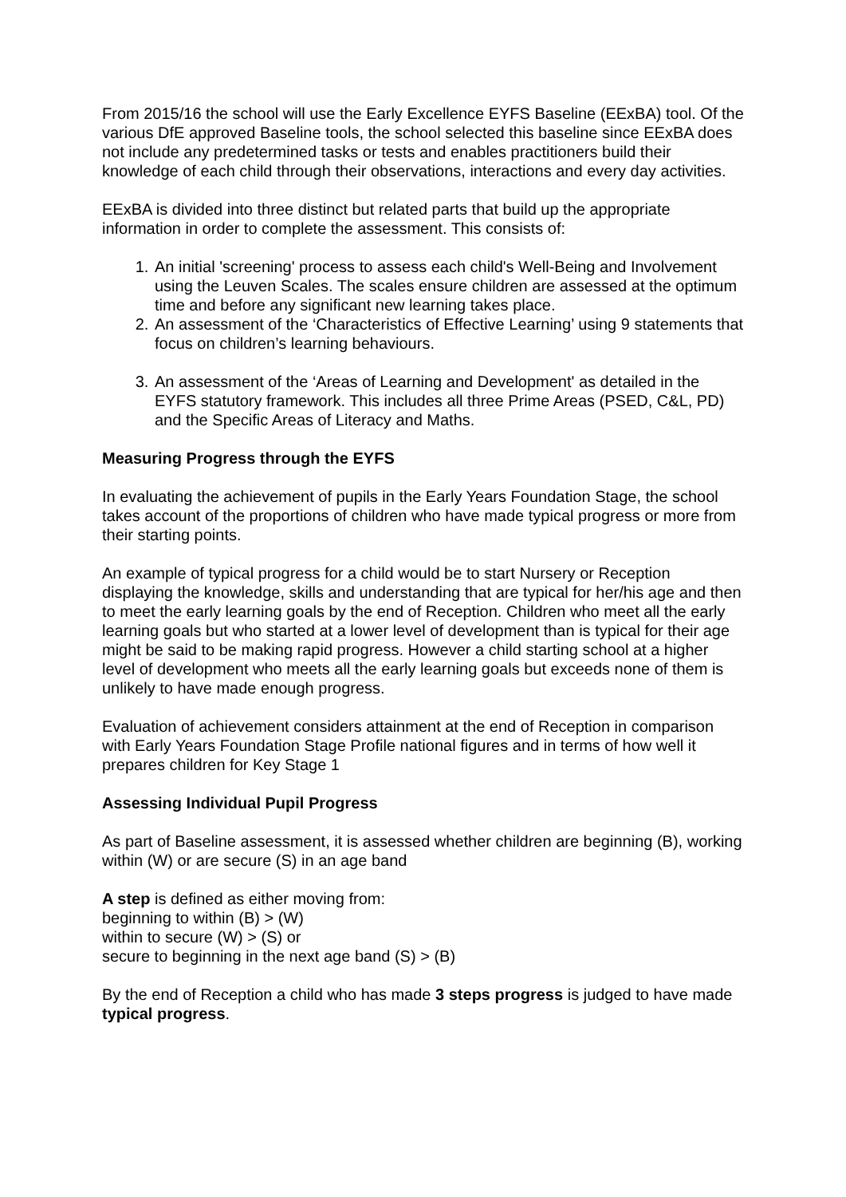From 2015/16 the school will use the Early Excellence EYFS Baseline (EExBA) tool. Of the various DfE approved Baseline tools, the school selected this baseline since EExBA does not include any predetermined tasks or tests and enables practitioners build their knowledge of each child through their observations, interactions and every day activities.
EExBA is divided into three distinct but related parts that build up the appropriate information in order to complete the assessment. This consists of:
1. An initial 'screening' process to assess each child's Well-Being and Involvement using the Leuven Scales. The scales ensure children are assessed at the optimum time and before any significant new learning takes place.
2. An assessment of the ‘Characteristics of Effective Learning’ using 9 statements that focus on children’s learning behaviours.
3. An assessment of the ‘Areas of Learning and Development' as detailed in the EYFS statutory framework. This includes all three Prime Areas (PSED, C&L, PD) and the Specific Areas of Literacy and Maths.
Measuring Progress through the EYFS
In evaluating the achievement of pupils in the Early Years Foundation Stage, the school takes account of the proportions of children who have made typical progress or more from their starting points.
An example of typical progress for a child would be to start Nursery or Reception displaying the knowledge, skills and understanding that are typical for her/his age and then to meet the early learning goals by the end of Reception. Children who meet all the early learning goals but who started at a lower level of development than is typical for their age might be said to be making rapid progress. However a child starting school at a higher level of development who meets all the early learning goals but exceeds none of them is unlikely to have made enough progress.
Evaluation of achievement considers attainment at the end of Reception in comparison with Early Years Foundation Stage Profile national figures and in terms of how well it prepares children for Key Stage 1
Assessing Individual Pupil Progress
As part of Baseline assessment, it is assessed whether children are beginning (B), working within (W) or are secure (S) in an age band
A step is defined as either moving from:
beginning to within (B) > (W)
within to secure (W) > (S) or
secure to beginning in the next age band (S) > (B)
By the end of Reception a child who has made 3 steps progress is judged to have made typical progress.